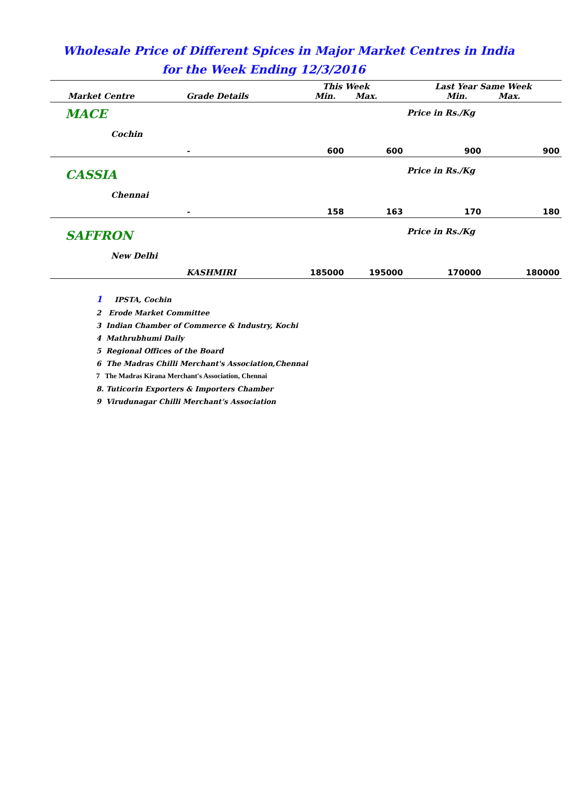Wholesale Price of Different Spices in Major Market Centres in India
for the Week Ending 12/3/2016
| Market Centre | Grade Details | This Week Min. Max. | | Last Year Same Week Min. Max. | |
| --- | --- | --- | --- | --- | --- |
| MACE | | | | Price in Rs./Kg | |
| Cochin | | | | | |
| | - | 600 | 600 | 900 | 900 |
| CASSIA | | | | Price in Rs./Kg | |
| Chennai | | | | | |
| | - | 158 | 163 | 170 | 180 |
| SAFFRON | | | | Price in Rs./Kg | |
| New Delhi | | | | | |
| | KASHMIRI | 185000 | 195000 | 170000 | 180000 |
1 IPSTA, Cochin
2 Erode Market Committee
3 Indian Chamber of Commerce & Industry, Kochi
4 Mathrubhumi Daily
5 Regional Offices of the Board
6 The Madras Chilli Merchant's Association,Chennai
7 The Madras Kirana Merchant's Association, Chennai
8. Tuticorin Exporters & Importers Chamber
9 Virudunagar Chilli Merchant’s Association